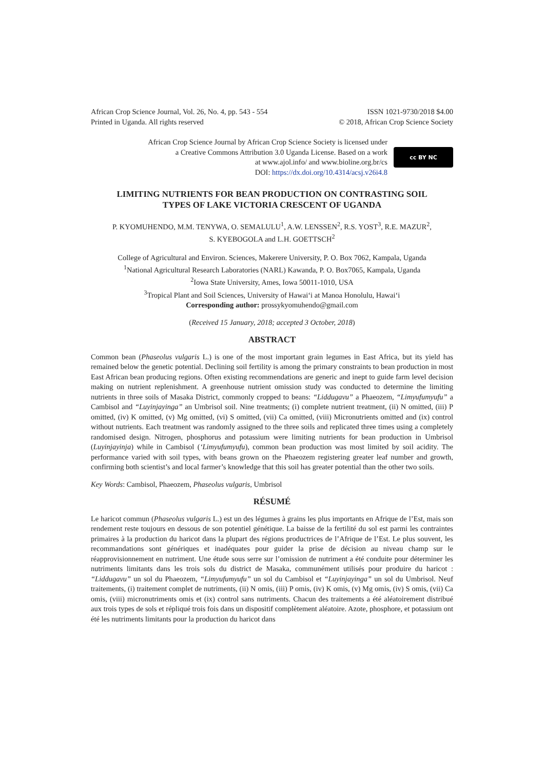African Crop Science Journal, Vol. 26, No. 4, pp. 543 - 554
Printed in Uganda. All rights reserved
ISSN 1021-9730/2018 $4.00
© 2018, African Crop Science Society
African Crop Science Journal by African Crop Science Society is licensed under
a Creative Commons Attribution 3.0 Uganda License. Based on a work
at www.ajol.info/ and www.bioline.org.br/cs
DOI: https://dx.doi.org/10.4314/acsj.v26i4.8
cc BY NC
LIMITING NUTRIENTS FOR BEAN PRODUCTION ON CONTRASTING SOIL TYPES OF LAKE VICTORIA CRESCENT OF UGANDA
P. KYOMUHENDO, M.M. TENYWA, O. SEMALULU<sup>1</sup>, A.W. LENSSEN<sup>2</sup>, R.S. YOST<sup>3</sup>, R.E. MAZUR<sup>2</sup>,
S. KYEBOGOLA and L.H. GOETTSCH<sup>2</sup>
College of Agricultural and Environ. Sciences, Makerere University, P. O. Box 7062, Kampala, Uganda
<sup>1</sup> National Agricultural Research Laboratories (NARL) Kawanda, P. O. Box7065, Kampala, Uganda
<sup>2</sup> Iowa State University, Ames, Iowa 50011-1010, USA
<sup>3</sup> Tropical Plant and Soil Sciences, University of Hawai‘i at Manoa Honolulu, Hawai‘i
Corresponding author: prossykyomuhendo@gmail.com
(Received 15 January, 2018; accepted 3 October, 2018)
ABSTRACT
Common bean (Phaseolus vulgaris L.) is one of the most important grain legumes in East Africa, but its yield has remained below the genetic potential. Declining soil fertility is among the primary constraints to bean production in most East African bean producing regions. Often existing recommendations are generic and inept to guide farm level decision making on nutrient replenishment. A greenhouse nutrient omission study was conducted to determine the limiting nutrients in three soils of Masaka District, commonly cropped to beans: “Liddugavu” a Phaeozem, “Limyufumyufu” a Cambisol and “Luyinjayinga” an Umbrisol soil. Nine treatments; (i) complete nutrient treatment, (ii) N omitted, (iii) P omitted, (iv) K omitted, (v) Mg omitted, (vi) S omitted, (vii) Ca omitted, (viii) Micronutrients omitted and (ix) control without nutrients. Each treatment was randomly assigned to the three soils and replicated three times using a completely randomised design. Nitrogen, phosphorus and potassium were limiting nutrients for bean production in Umbrisol (Luyinjayinja) while in Cambisol (‘Limyufumyufu), common bean production was most limited by soil acidity. The performance varied with soil types, with beans grown on the Phaeozem registering greater leaf number and growth, confirming both scientist’s and local farmer’s knowledge that this soil has greater potential than the other two soils.
Key Words: Cambisol, Phaeozem, Phaseolus vulgaris, Umbrisol
RÉSUMÉ
Le haricot commun (Phaseolus vulgaris L.) est un des légumes à grains les plus importants en Afrique de l’Est, mais son rendement reste toujours en dessous de son potentiel génétique. La baisse de la fertilité du sol est parmi les contraintes primaires à la production du haricot dans la plupart des régions productrices de l’Afrique de l’Est. Le plus souvent, les recommandations sont génériques et inadéquates pour guider la prise de décision au niveau champ sur le réapprovisionnement en nutriment. Une étude sous serre sur l’omission de nutriment a été conduite pour déterminer les nutriments limitants dans les trois sols du district de Masaka, communément utilisés pour produire du haricot : “Liddugavu” un sol du Phaeozem, “Limyufumyufu” un sol du Cambisol et “Luyinjayinga” un sol du Umbrisol. Neuf traitements, (i) traitement complet de nutriments, (ii) N omis, (iii) P omis, (iv) K omis, (v) Mg omis, (iv) S omis, (vii) Ca omis, (viii) micronutriments omis et (ix) control sans nutriments. Chacun des traitements a été aléatoirement distribué aux trois types de sols et répliqué trois fois dans un dispositif complètement aléatoire. Azote, phosphore, et potassium ont été les nutriments limitants pour la production du haricot dans